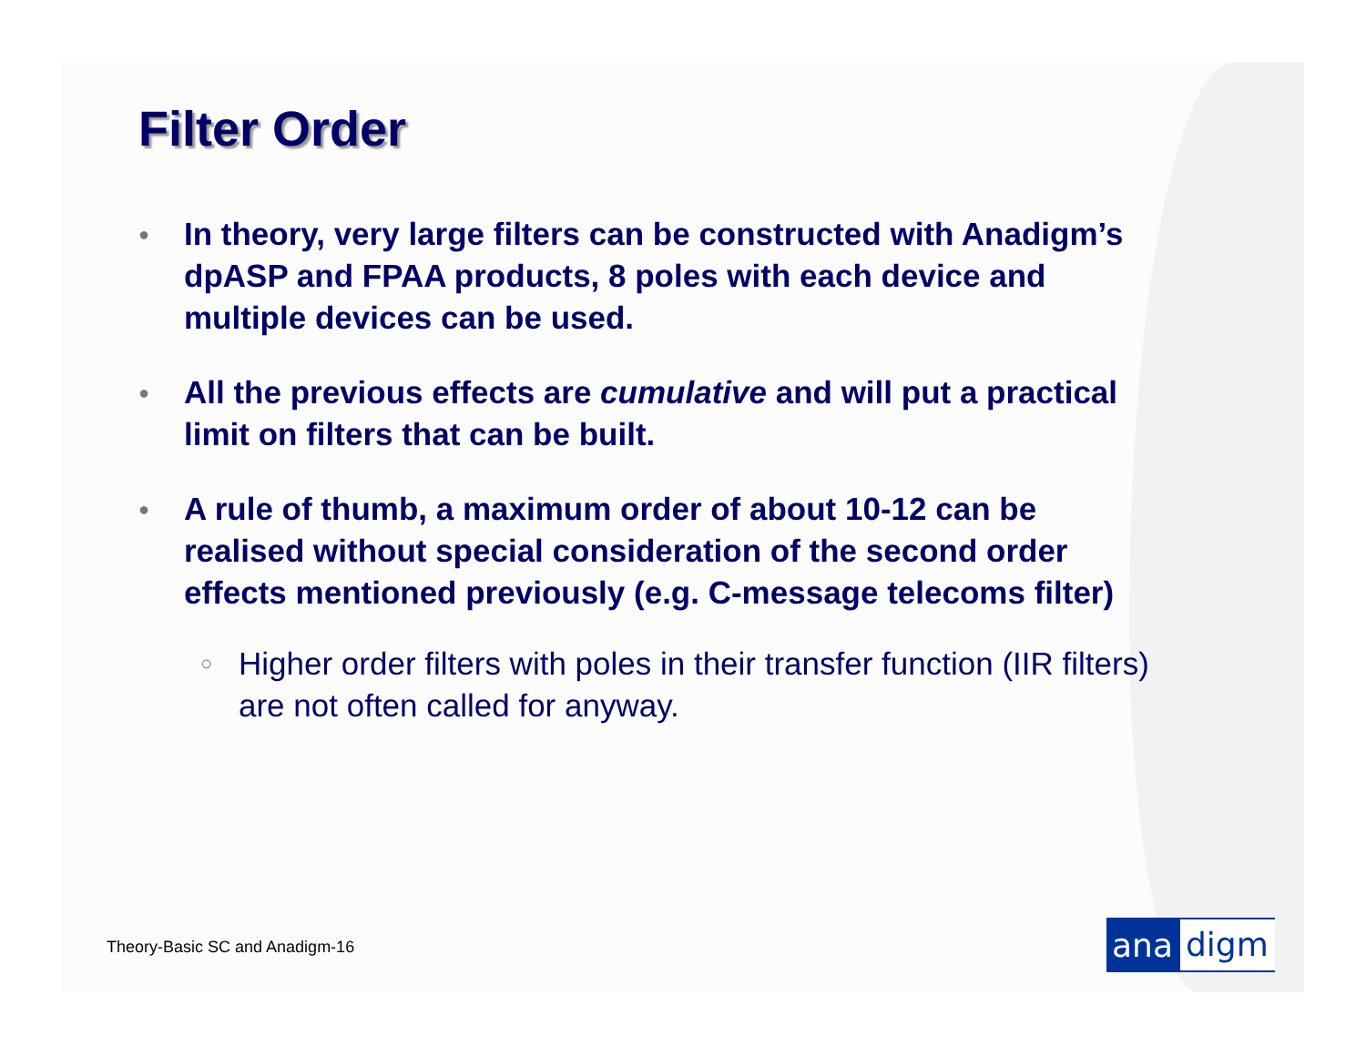Filter Order
● In theory, very large filters can be constructed with Anadigm’s dpASP and FPAA products, 8 poles with each device and multiple devices can be used.
● All the previous effects are cumulative and will put a practical limit on filters that can be built.
● A rule of thumb, a maximum order of about 10-12 can be realised without special consideration of the second order effects mentioned previously (e.g. C-message telecoms filter)
○ Higher order filters with poles in their transfer function (IIR filters) are not often called for anyway.
Theory-Basic SC and Anadigm-16 ana digm